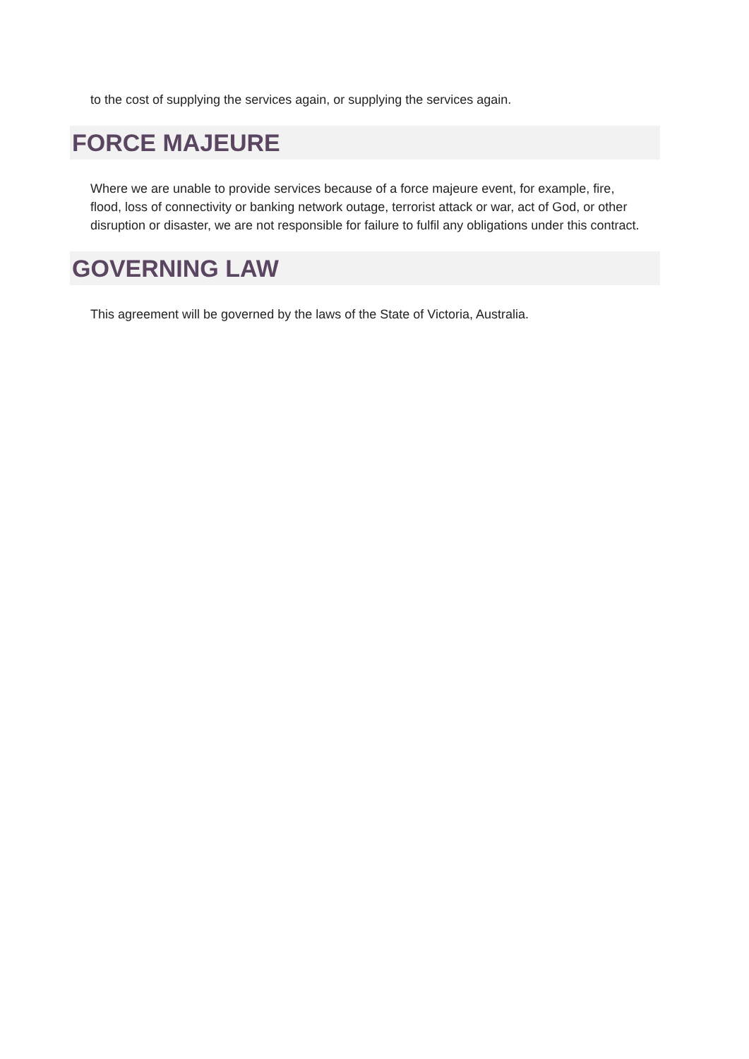to the cost of supplying the services again, or supplying the services again.
FORCE MAJEURE
Where we are unable to provide services because of a force majeure event, for example, fire, flood, loss of connectivity or banking network outage, terrorist attack or war, act of God, or other disruption or disaster, we are not responsible for failure to fulfil any obligations under this contract.
GOVERNING LAW
This agreement will be governed by the laws of the State of Victoria, Australia.